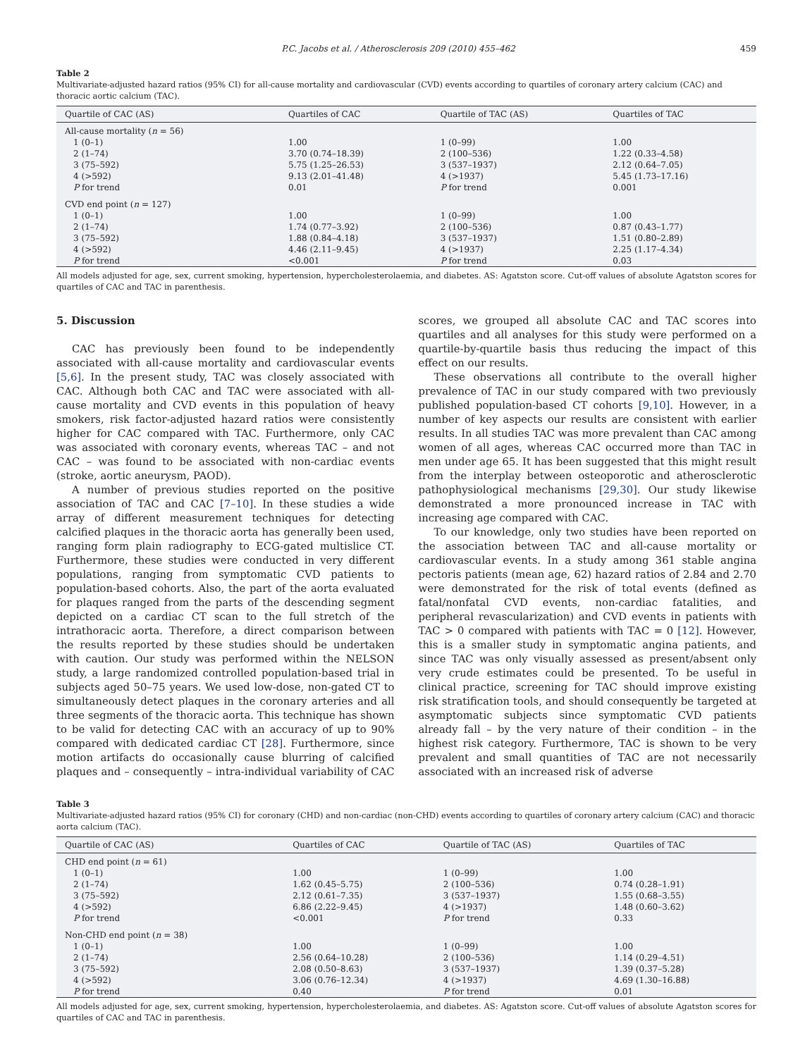P.C. Jacobs et al. / Atherosclerosis 209 (2010) 455–462 459
Table 2
Multivariate-adjusted hazard ratios (95% CI) for all-cause mortality and cardiovascular (CVD) events according to quartiles of coronary artery calcium (CAC) and thoracic aortic calcium (TAC).
| Quartile of CAC (AS) | Quartiles of CAC | Quartile of TAC (AS) | Quartiles of TAC |
| --- | --- | --- | --- |
| All-cause mortality ( n = 56) | | | |
| 1 (0–1) | 1.00 | 1 (0–99) | 1.00 |
| 2 (1–74) | 3.70 (0.74–18.39) | 2 (100–536) | 1.22 (0.33–4.58) |
| 3 (75–592) | 5.75 (1.25–26.53) | 3 (537–1937) | 2.12 (0.64–7.05) |
| 4 (>592) | 9.13 (2.01–41.48) | 4 (>1937) | 5.45 (1.73–17.16) |
| P for trend | 0.01 | P for trend | 0.001 |
| CVD end point ( n = 127) | | | |
| 1 (0–1) | 1.00 | 1 (0–99) | 1.00 |
| 2 (1–74) | 1.74 (0.77–3.92) | 2 (100–536) | 0.87 (0.43–1.77) |
| 3 (75–592) | 1.88 (0.84–4.18) | 3 (537–1937) | 1.51 (0.80–2.89) |
| 4 (>592) | 4.46 (2.11–9.45) | 4 (>1937) | 2.25 (1.17–4.34) |
| P for trend | <0.001 | P for trend | 0.03 |
All models adjusted for age, sex, current smoking, hypertension, hypercholesterolaemia, and diabetes. AS: Agatston score. Cut-off values of absolute Agatston scores for quartiles of CAC and TAC in parenthesis.
5. Discussion
CAC has previously been found to be independently associated with all-cause mortality and cardiovascular events [5,6]. In the present study, TAC was closely associated with CAC. Although both CAC and TAC were associated with all-cause mortality and CVD events in this population of heavy smokers, risk factor-adjusted hazard ratios were consistently higher for CAC compared with TAC. Furthermore, only CAC was associated with coronary events, whereas TAC – and not CAC – was found to be associated with non-cardiac events (stroke, aortic aneurysm, PAOD).
A number of previous studies reported on the positive association of TAC and CAC [7–10]. In these studies a wide array of different measurement techniques for detecting calcified plaques in the thoracic aorta has generally been used, ranging form plain radiography to ECG-gated multislice CT. Furthermore, these studies were conducted in very different populations, ranging from symptomatic CVD patients to population-based cohorts. Also, the part of the aorta evaluated for plaques ranged from the parts of the descending segment depicted on a cardiac CT scan to the full stretch of the intrathoracic aorta. Therefore, a direct comparison between the results reported by these studies should be undertaken with caution. Our study was performed within the NELSON study, a large randomized controlled population-based trial in subjects aged 50–75 years. We used low-dose, non-gated CT to simultaneously detect plaques in the coronary arteries and all three segments of the thoracic aorta. This technique has shown to be valid for detecting CAC with an accuracy of up to 90% compared with dedicated cardiac CT [28]. Furthermore, since motion artifacts do occasionally cause blurring of calcified plaques and – consequently – intra-individual variability of CAC scores, we grouped all absolute CAC and TAC scores into quartiles and all analyses for this study were performed on a quartile-by-quartile basis thus reducing the impact of this effect on our results.
These observations all contribute to the overall higher prevalence of TAC in our study compared with two previously published population-based CT cohorts [9,10]. However, in a number of key aspects our results are consistent with earlier results. In all studies TAC was more prevalent than CAC among women of all ages, whereas CAC occurred more than TAC in men under age 65. It has been suggested that this might result from the interplay between osteoporotic and atherosclerotic pathophysiological mechanisms [29,30]. Our study likewise demonstrated a more pronounced increase in TAC with increasing age compared with CAC.
To our knowledge, only two studies have been reported on the association between TAC and all-cause mortality or cardiovascular events. In a study among 361 stable angina pectoris patients (mean age, 62) hazard ratios of 2.84 and 2.70 were demonstrated for the risk of total events (defined as fatal/nonfatal CVD events, non-cardiac fatalities, and peripheral revascularization) and CVD events in patients with TAC > 0 compared with patients with TAC = 0 [12]. However, this is a smaller study in symptomatic angina patients, and since TAC was only visually assessed as present/absent only very crude estimates could be presented. To be useful in clinical practice, screening for TAC should improve existing risk stratification tools, and should consequently be targeted at asymptomatic subjects since symptomatic CVD patients already fall – by the very nature of their condition – in the highest risk category. Furthermore, TAC is shown to be very prevalent and small quantities of TAC are not necessarily associated with an increased risk of adverse
Table 3
Multivariate-adjusted hazard ratios (95% CI) for coronary (CHD) and non-cardiac (non-CHD) events according to quartiles of coronary artery calcium (CAC) and thoracic aorta calcium (TAC).
| Quartile of CAC (AS) | Quartiles of CAC | Quartile of TAC (AS) | Quartiles of TAC |
| --- | --- | --- | --- |
| CHD end point ( n = 61) | | | |
| 1 (0–1) | 1.00 | 1 (0–99) | 1.00 |
| 2 (1–74) | 1.62 (0.45–5.75) | 2 (100–536) | 0.74 (0.28–1.91) |
| 3 (75–592) | 2.12 (0.61–7.35) | 3 (537–1937) | 1.55 (0.68–3.55) |
| 4 (>592) | 6.86 (2.22–9.45) | 4 (>1937) | 1.48 (0.60–3.62) |
| P for trend | <0.001 | P for trend | 0.33 |
| Non-CHD end point ( n = 38) | | | |
| 1 (0–1) | 1.00 | 1 (0–99) | 1.00 |
| 2 (1–74) | 2.56 (0.64–10.28) | 2 (100–536) | 1.14 (0.29–4.51) |
| 3 (75–592) | 2.08 (0.50–8.63) | 3 (537–1937) | 1.39 (0.37–5.28) |
| 4 (>592) | 3.06 (0.76–12.34) | 4 (>1937) | 4.69 (1.30–16.88) |
| P for trend | 0.40 | P for trend | 0.01 |
All models adjusted for age, sex, current smoking, hypertension, hypercholesterolaemia, and diabetes. AS: Agatston score. Cut-off values of absolute Agatston scores for quartiles of CAC and TAC in parenthesis.